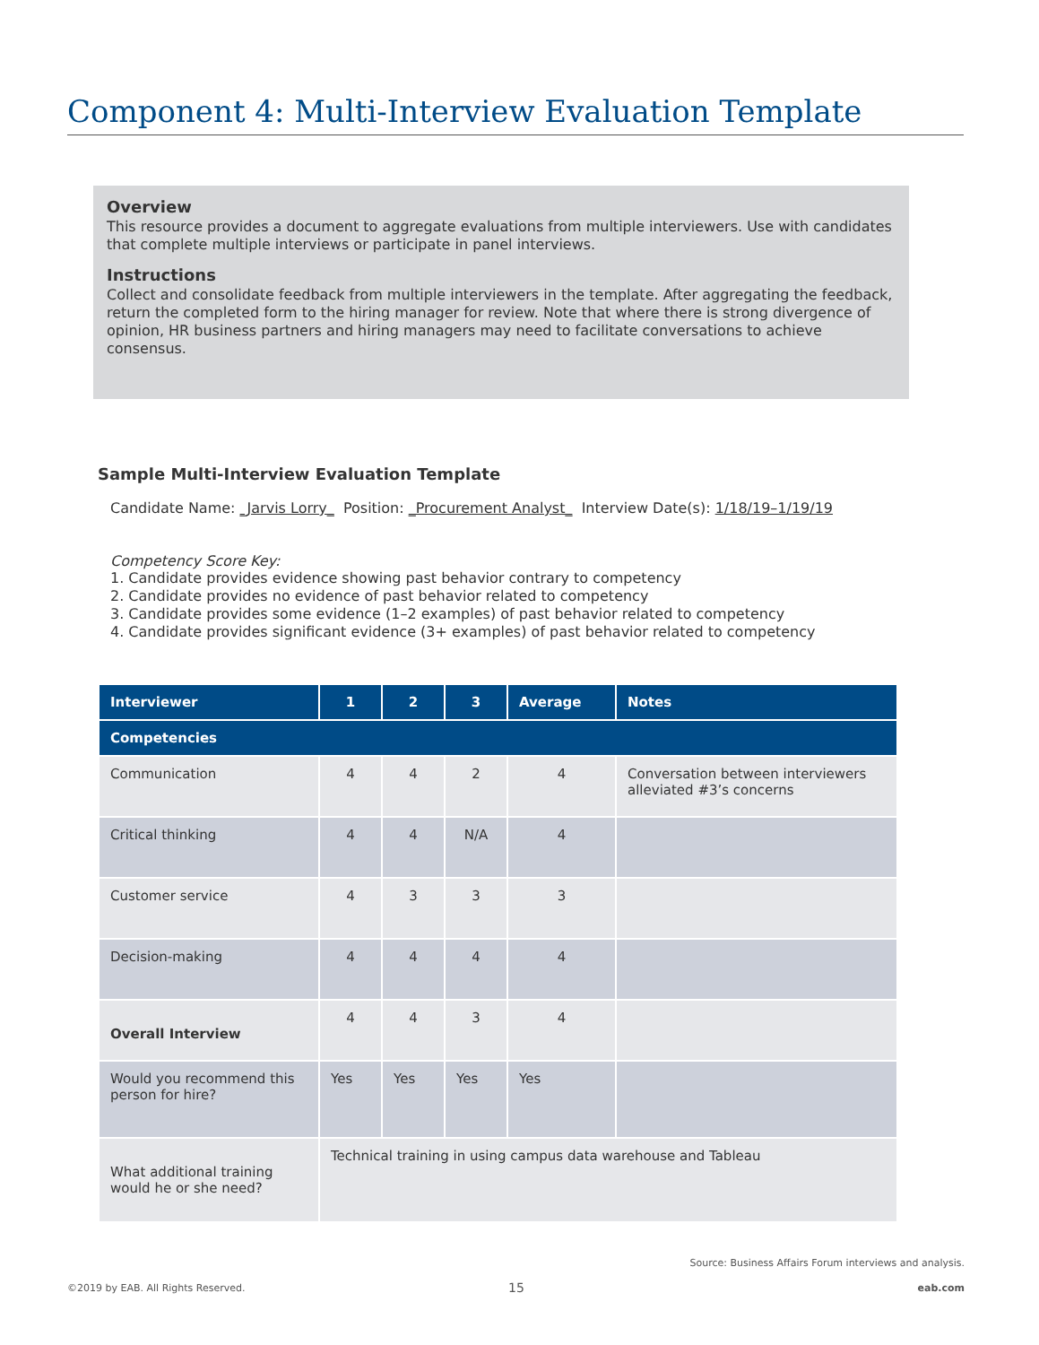Component 4: Multi-Interview Evaluation Template
Overview
This resource provides a document to aggregate evaluations from multiple interviewers. Use with candidates that complete multiple interviews or participate in panel interviews.
Instructions
Collect and consolidate feedback from multiple interviewers in the template. After aggregating the feedback, return the completed form to the hiring manager for review. Note that where there is strong divergence of opinion, HR business partners and hiring managers may need to facilitate conversations to achieve consensus.
Sample Multi-Interview Evaluation Template
Candidate Name: _Jarvis Lorry_ Position: _Procurement Analyst_ Interview Date(s): 1/18/19–1/19/19
Competency Score Key:
1. Candidate provides evidence showing past behavior contrary to competency
2. Candidate provides no evidence of past behavior related to competency
3. Candidate provides some evidence (1–2 examples) of past behavior related to competency
4. Candidate provides significant evidence (3+ examples) of past behavior related to competency
| Interviewer | 1 | 2 | 3 | Average | Notes |
| --- | --- | --- | --- | --- | --- |
| Competencies | | | | | |
| Communication | 4 | 4 | 2 | 4 | Conversation between interviewers alleviated #3’s concerns |
| Critical thinking | 4 | 4 | N/A | 4 | |
| Customer service | 4 | 3 | 3 | 3 | |
| Decision-making | 4 | 4 | 4 | 4 | |
| Overall Interview | 4 | 4 | 3 | 4 | |
| Would you recommend this person for hire? | Yes | Yes | Yes | Yes | |
| What additional training would he or she need? | Technical training in using campus data warehouse and Tableau | | | | |
Source: Business Affairs Forum interviews and analysis.
©2019 by EAB. All Rights Reserved.
15 eab.com